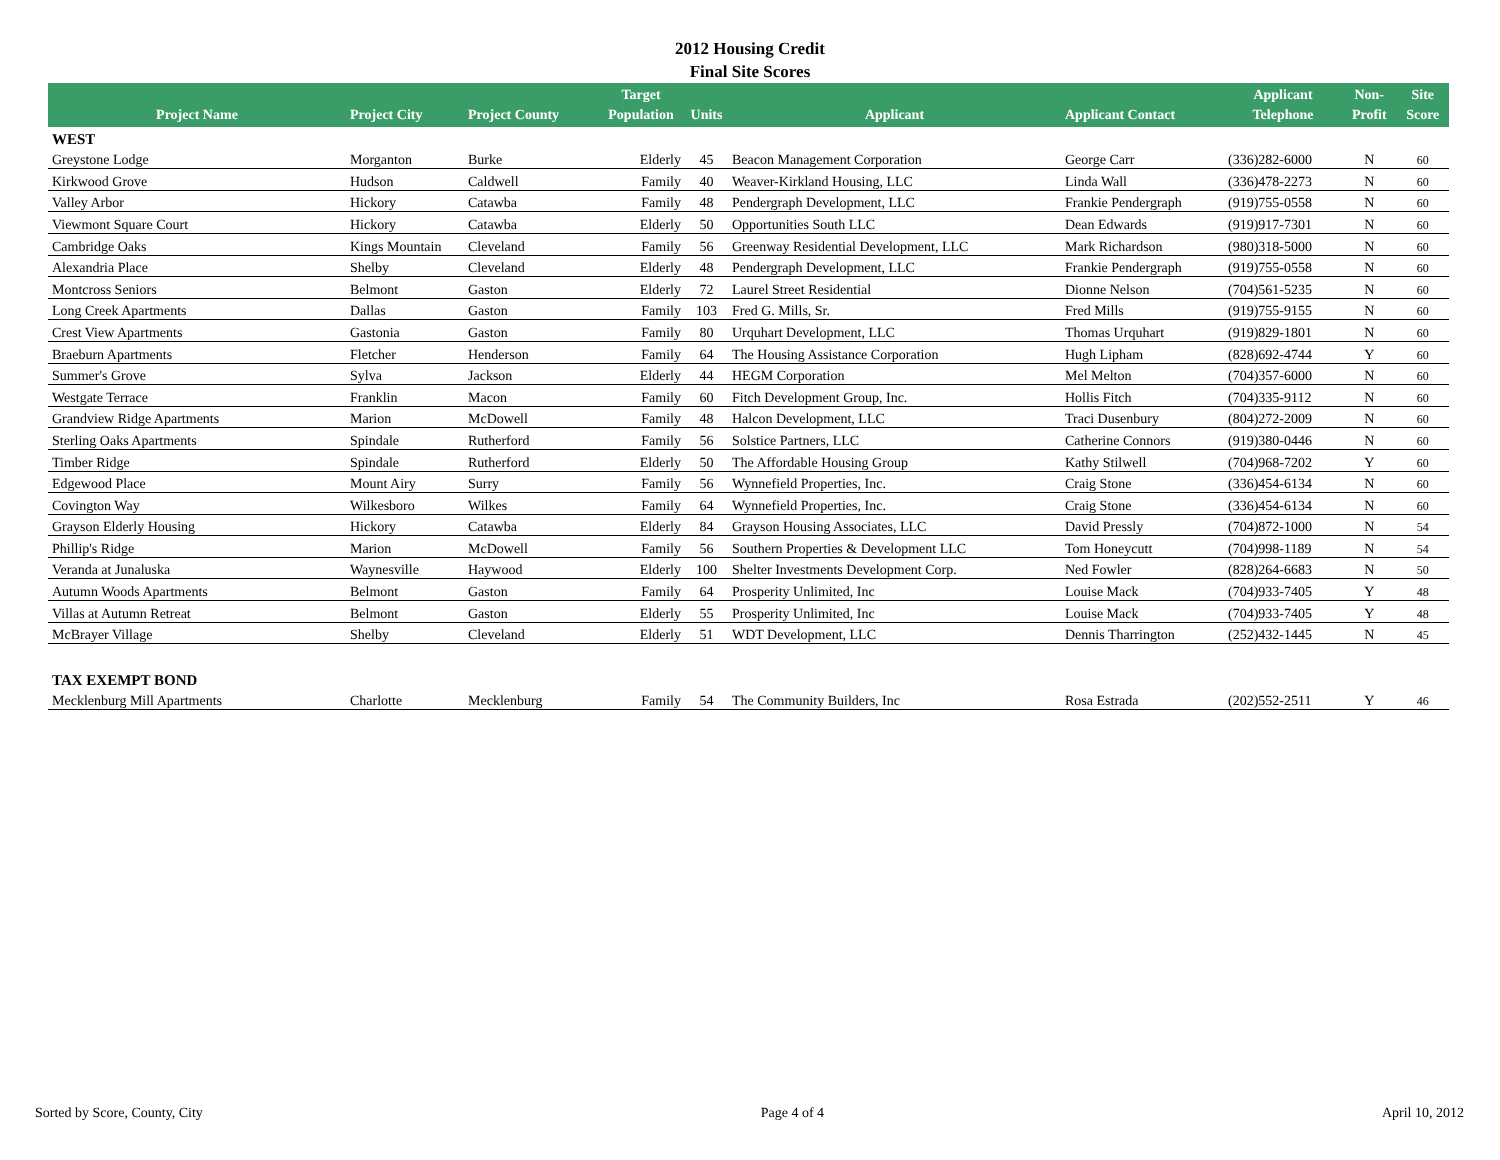2012 Housing Credit
Final Site Scores
| Project Name | Project City | Project County | Target Population | Units | Applicant | Applicant Contact | Applicant Telephone | Non- Profit | Site Score |
| --- | --- | --- | --- | --- | --- | --- | --- | --- | --- |
| WEST | | | | | | | | | |
| Greystone Lodge | Morganton | Burke | Elderly | 45 | Beacon Management Corporation | George Carr | (336)282-6000 | N | 60 |
| Kirkwood Grove | Hudson | Caldwell | Family | 40 | Weaver-Kirkland Housing, LLC | Linda Wall | (336)478-2273 | N | 60 |
| Valley Arbor | Hickory | Catawba | Family | 48 | Pendergraph Development, LLC | Frankie Pendergraph | (919)755-0558 | N | 60 |
| Viewmont Square Court | Hickory | Catawba | Elderly | 50 | Opportunities South LLC | Dean Edwards | (919)917-7301 | N | 60 |
| Cambridge Oaks | Kings Mountain | Cleveland | Family | 56 | Greenway Residential Development, LLC | Mark Richardson | (980)318-5000 | N | 60 |
| Alexandria Place | Shelby | Cleveland | Elderly | 48 | Pendergraph Development, LLC | Frankie Pendergraph | (919)755-0558 | N | 60 |
| Montcross Seniors | Belmont | Gaston | Elderly | 72 | Laurel Street Residential | Dionne Nelson | (704)561-5235 | N | 60 |
| Long Creek Apartments | Dallas | Gaston | Family | 103 | Fred G. Mills, Sr. | Fred Mills | (919)755-9155 | N | 60 |
| Crest View Apartments | Gastonia | Gaston | Family | 80 | Urquhart Development, LLC | Thomas Urquhart | (919)829-1801 | N | 60 |
| Braeburn Apartments | Fletcher | Henderson | Family | 64 | The Housing Assistance Corporation | Hugh Lipham | (828)692-4744 | Y | 60 |
| Summer's Grove | Sylva | Jackson | Elderly | 44 | HEGM Corporation | Mel Melton | (704)357-6000 | N | 60 |
| Westgate Terrace | Franklin | Macon | Family | 60 | Fitch Development Group, Inc. | Hollis Fitch | (704)335-9112 | N | 60 |
| Grandview Ridge Apartments | Marion | McDowell | Family | 48 | Halcon Development, LLC | Traci Dusenbury | (804)272-2009 | N | 60 |
| Sterling Oaks Apartments | Spindale | Rutherford | Family | 56 | Solstice Partners, LLC | Catherine Connors | (919)380-0446 | N | 60 |
| Timber Ridge | Spindale | Rutherford | Elderly | 50 | The Affordable Housing Group | Kathy Stilwell | (704)968-7202 | Y | 60 |
| Edgewood Place | Mount Airy | Surry | Family | 56 | Wynnefield Properties, Inc. | Craig Stone | (336)454-6134 | N | 60 |
| Covington Way | Wilkesboro | Wilkes | Family | 64 | Wynnefield Properties, Inc. | Craig Stone | (336)454-6134 | N | 60 |
| Grayson Elderly Housing | Hickory | Catawba | Elderly | 84 | Grayson Housing Associates, LLC | David Pressly | (704)872-1000 | N | 54 |
| Phillip's Ridge | Marion | McDowell | Family | 56 | Southern Properties & Development LLC | Tom Honeycutt | (704)998-1189 | N | 54 |
| Veranda at Junaluska | Waynesville | Haywood | Elderly | 100 | Shelter Investments Development Corp. | Ned Fowler | (828)264-6683 | N | 50 |
| Autumn Woods Apartments | Belmont | Gaston | Family | 64 | Prosperity Unlimited, Inc | Louise Mack | (704)933-7405 | Y | 48 |
| Villas at Autumn Retreat | Belmont | Gaston | Elderly | 55 | Prosperity Unlimited, Inc | Louise Mack | (704)933-7405 | Y | 48 |
| McBrayer Village | Shelby | Cleveland | Elderly | 51 | WDT Development, LLC | Dennis Tharrington | (252)432-1445 | N | 45 |
| TAX EXEMPT BOND | | | | | | | | | |
| Mecklenburg Mill Apartments | Charlotte | Mecklenburg | Family | 54 | The Community Builders, Inc | Rosa Estrada | (202)552-2511 | Y | 46 |
Sorted by Score, County, City Page 4 of 4 April 10, 2012